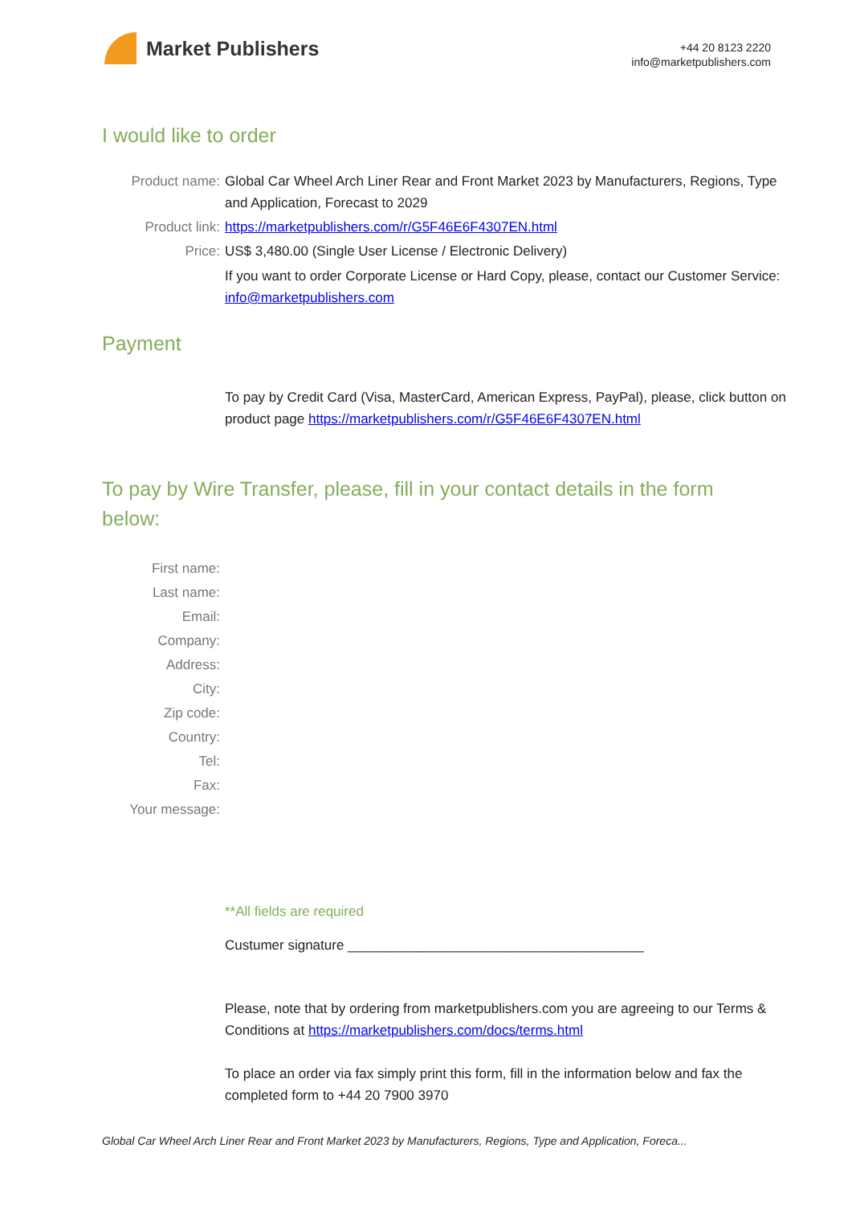Market Publishers
+44 20 8123 2220
info@marketpublishers.com
I would like to order
Product name: Global Car Wheel Arch Liner Rear and Front Market 2023 by Manufacturers, Regions, Type and Application, Forecast to 2029
Product link: https://marketpublishers.com/r/G5F46E6F4307EN.html
Price: US$ 3,480.00 (Single User License / Electronic Delivery)
If you want to order Corporate License or Hard Copy, please, contact our Customer Service:
info@marketpublishers.com
Payment
To pay by Credit Card (Visa, MasterCard, American Express, PayPal), please, click button on product page https://marketpublishers.com/r/G5F46E6F4307EN.html
To pay by Wire Transfer, please, fill in your contact details in the form below:
First name:
Last name:
Email:
Company:
Address:
City:
Zip code:
Country:
Tel:
Fax:
Your message:
**All fields are required
Custumer signature _______________________________________
Please, note that by ordering from marketpublishers.com you are agreeing to our Terms & Conditions at https://marketpublishers.com/docs/terms.html
To place an order via fax simply print this form, fill in the information below and fax the completed form to +44 20 7900 3970
Global Car Wheel Arch Liner Rear and Front Market 2023 by Manufacturers, Regions, Type and Application, Foreca...